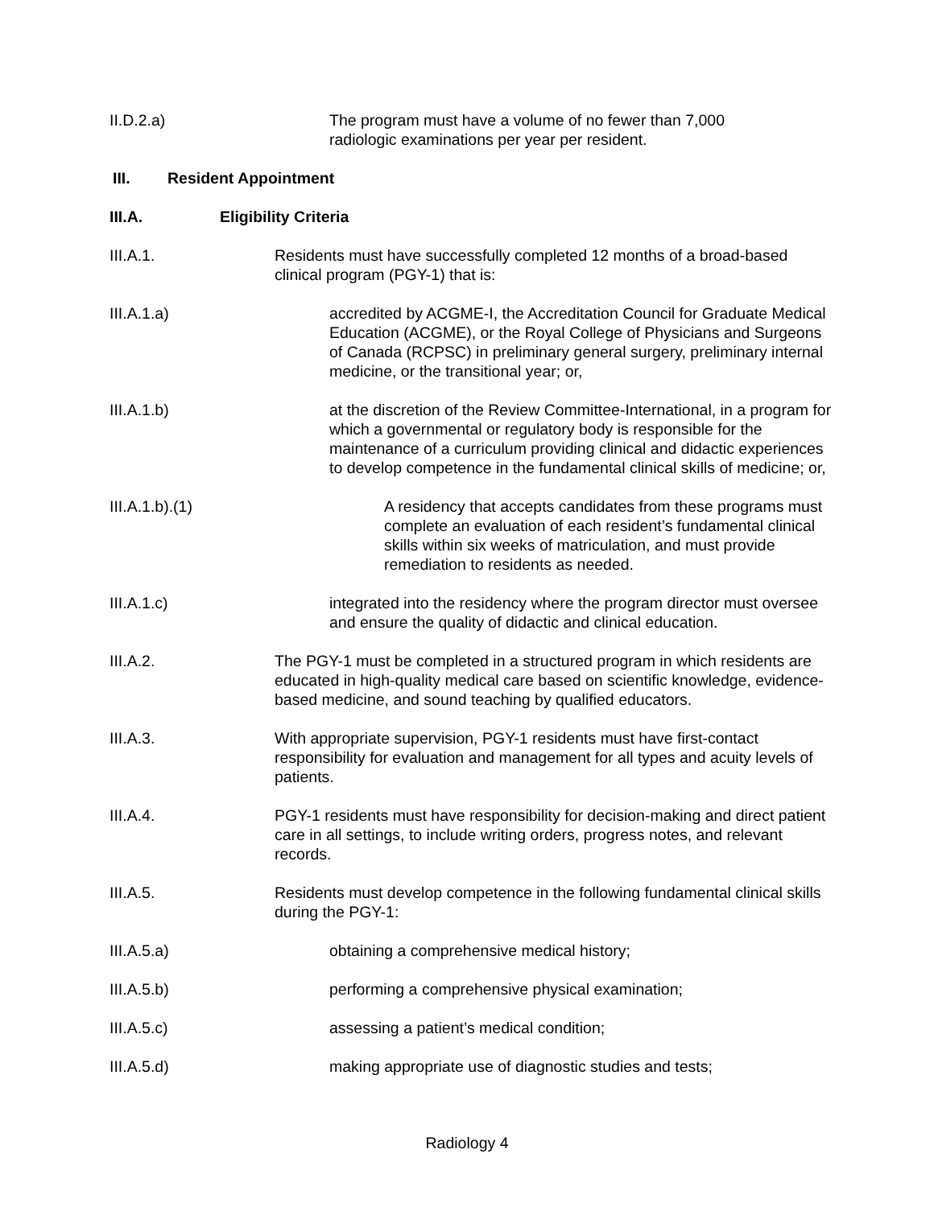II.D.2.a) The program must have a volume of no fewer than 7,000
radiologic examinations per year per resident.
III. Resident Appointment
III.A. Eligibility Criteria
III.A.1. Residents must have successfully completed 12 months of a broad-based clinical program (PGY-1) that is:
III.A.1.a) accredited by ACGME-I, the Accreditation Council for Graduate Medical Education (ACGME), or the Royal College of Physicians and Surgeons of Canada (RCPSC) in preliminary general surgery, preliminary internal medicine, or the transitional year; or,
III.A.1.b) at the discretion of the Review Committee-International, in a program for which a governmental or regulatory body is responsible for the maintenance of a curriculum providing clinical and didactic experiences to develop competence in the fundamental clinical skills of medicine; or,
III.A.1.b).(1) A residency that accepts candidates from these programs must complete an evaluation of each resident’s fundamental clinical skills within six weeks of matriculation, and must provide remediation to residents as needed.
III.A.1.c) integrated into the residency where the program director must oversee and ensure the quality of didactic and clinical education.
III.A.2. The PGY-1 must be completed in a structured program in which residents are educated in high-quality medical care based on scientific knowledge, evidence-based medicine, and sound teaching by qualified educators.
III.A.3. With appropriate supervision, PGY-1 residents must have first-contact responsibility for evaluation and management for all types and acuity levels of patients.
III.A.4. PGY-1 residents must have responsibility for decision-making and direct patient care in all settings, to include writing orders, progress notes, and relevant records.
III.A.5. Residents must develop competence in the following fundamental clinical skills during the PGY-1:
III.A.5.a) obtaining a comprehensive medical history;
III.A.5.b) performing a comprehensive physical examination;
III.A.5.c) assessing a patient’s medical condition;
III.A.5.d) making appropriate use of diagnostic studies and tests;
Radiology 4